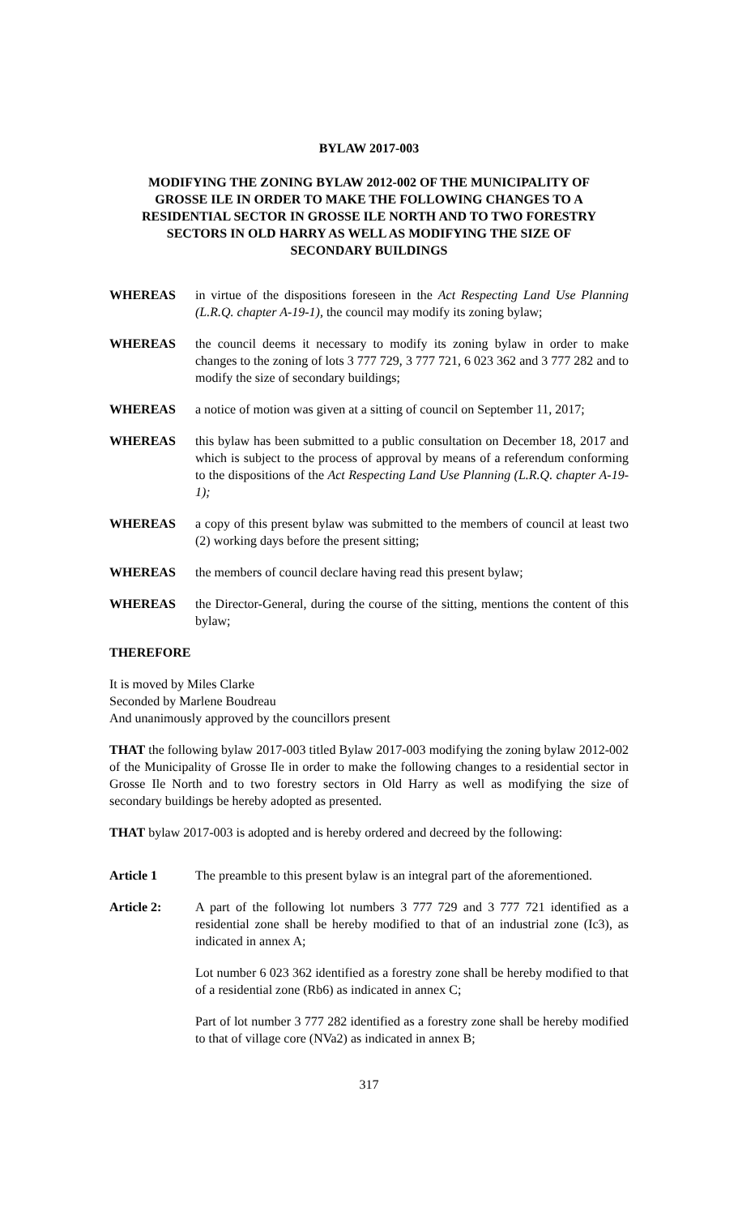BYLAW 2017-003
MODIFYING THE ZONING BYLAW 2012-002 OF THE MUNICIPALITY OF GROSSE ILE IN ORDER TO MAKE THE FOLLOWING CHANGES TO A RESIDENTIAL SECTOR IN GROSSE ILE NORTH AND TO TWO FORESTRY SECTORS IN OLD HARRY AS WELL AS MODIFYING THE SIZE OF SECONDARY BUILDINGS
WHEREAS in virtue of the dispositions foreseen in the Act Respecting Land Use Planning (L.R.Q. chapter A-19-1), the council may modify its zoning bylaw;
WHEREAS the council deems it necessary to modify its zoning bylaw in order to make changes to the zoning of lots 3 777 729, 3 777 721, 6 023 362 and 3 777 282 and to modify the size of secondary buildings;
WHEREAS a notice of motion was given at a sitting of council on September 11, 2017;
WHEREAS this bylaw has been submitted to a public consultation on December 18, 2017 and which is subject to the process of approval by means of a referendum conforming to the dispositions of the Act Respecting Land Use Planning (L.R.Q. chapter A-19-1);
WHEREAS a copy of this present bylaw was submitted to the members of council at least two (2) working days before the present sitting;
WHEREAS the members of council declare having read this present bylaw;
WHEREAS the Director-General, during the course of the sitting, mentions the content of this bylaw;
THEREFORE
It is moved by Miles Clarke
Seconded by Marlene Boudreau
And unanimously approved by the councillors present
THAT the following bylaw 2017-003 titled Bylaw 2017-003 modifying the zoning bylaw 2012-002 of the Municipality of Grosse Ile in order to make the following changes to a residential sector in Grosse Ile North and to two forestry sectors in Old Harry as well as modifying the size of secondary buildings be hereby adopted as presented.
THAT bylaw 2017-003 is adopted and is hereby ordered and decreed by the following:
Article 1 The preamble to this present bylaw is an integral part of the aforementioned.
Article 2: A part of the following lot numbers 3 777 729 and 3 777 721 identified as a residential zone shall be hereby modified to that of an industrial zone (Ic3), as indicated in annex A;
Lot number 6 023 362 identified as a forestry zone shall be hereby modified to that of a residential zone (Rb6) as indicated in annex C;
Part of lot number 3 777 282 identified as a forestry zone shall be hereby modified to that of village core (NVa2) as indicated in annex B;
317